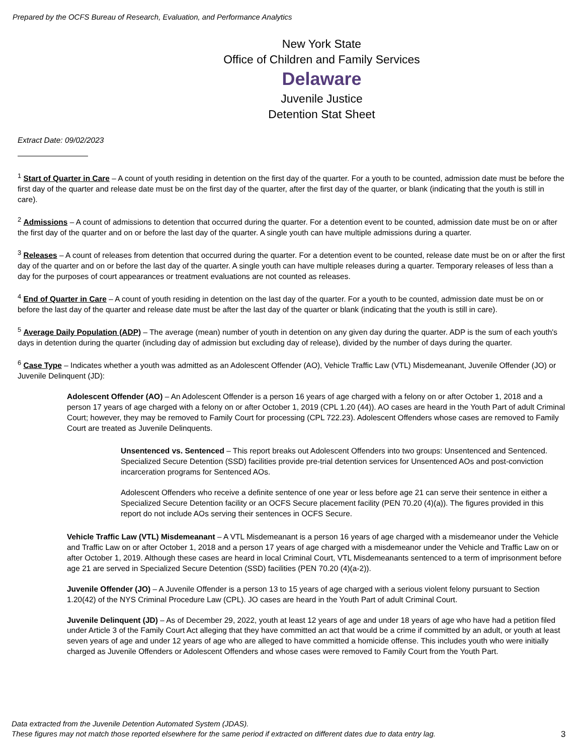Prepared by the OCFS Bureau of Research, Evaluation, and Performance Analytics
New York State
Office of Children and Family Services
Delaware
Juvenile Justice
Detention Stat Sheet
Extract Date: 09/02/2023
<sup>1</sup> Start of Quarter in Care – A count of youth residing in detention on the first day of the quarter. For a youth to be counted, admission date must be before the first day of the quarter and release date must be on the first day of the quarter, after the first day of the quarter, or blank (indicating that the youth is still in care).
<sup>2</sup> Admissions – A count of admissions to detention that occurred during the quarter. For a detention event to be counted, admission date must be on or after the first day of the quarter and on or before the last day of the quarter. A single youth can have multiple admissions during a quarter.
<sup>3</sup> Releases – A count of releases from detention that occurred during the quarter. For a detention event to be counted, release date must be on or after the first day of the quarter and on or before the last day of the quarter. A single youth can have multiple releases during a quarter. Temporary releases of less than a day for the purposes of court appearances or treatment evaluations are not counted as releases.
<sup>4</sup> End of Quarter in Care – A count of youth residing in detention on the last day of the quarter. For a youth to be counted, admission date must be on or before the last day of the quarter and release date must be after the last day of the quarter or blank (indicating that the youth is still in care).
<sup>5</sup> Average Daily Population (ADP) – The average (mean) number of youth in detention on any given day during the quarter. ADP is the sum of each youth's days in detention during the quarter (including day of admission but excluding day of release), divided by the number of days during the quarter.
<sup>6</sup> Case Type – Indicates whether a youth was admitted as an Adolescent Offender (AO), Vehicle Traffic Law (VTL) Misdemeanant, Juvenile Offender (JO) or Juvenile Delinquent (JD):
Adolescent Offender (AO) – An Adolescent Offender is a person 16 years of age charged with a felony on or after October 1, 2018 and a person 17 years of age charged with a felony on or after October 1, 2019 (CPL 1.20 (44)). AO cases are heard in the Youth Part of adult Criminal Court; however, they may be removed to Family Court for processing (CPL 722.23). Adolescent Offenders whose cases are removed to Family Court are treated as Juvenile Delinquents.
Unsentenced vs. Sentenced – This report breaks out Adolescent Offenders into two groups: Unsentenced and Sentenced. Specialized Secure Detention (SSD) facilities provide pre-trial detention services for Unsentenced AOs and post-conviction incarceration programs for Sentenced AOs.
Adolescent Offenders who receive a definite sentence of one year or less before age 21 can serve their sentence in either a Specialized Secure Detention facility or an OCFS Secure placement facility (PEN 70.20 (4)(a)). The figures provided in this report do not include AOs serving their sentences in OCFS Secure.
Vehicle Traffic Law (VTL) Misdemeanant – A VTL Misdemeanant is a person 16 years of age charged with a misdemeanor under the Vehicle and Traffic Law on or after October 1, 2018 and a person 17 years of age charged with a misdemeanor under the Vehicle and Traffic Law on or after October 1, 2019. Although these cases are heard in local Criminal Court, VTL Misdemeanants sentenced to a term of imprisonment before age 21 are served in Specialized Secure Detention (SSD) facilities (PEN 70.20 (4)(a-2)).
Juvenile Offender (JO) – A Juvenile Offender is a person 13 to 15 years of age charged with a serious violent felony pursuant to Section 1.20(42) of the NYS Criminal Procedure Law (CPL). JO cases are heard in the Youth Part of adult Criminal Court.
Juvenile Delinquent (JD) – As of December 29, 2022, youth at least 12 years of age and under 18 years of age who have had a petition filed under Article 3 of the Family Court Act alleging that they have committed an act that would be a crime if committed by an adult, or youth at least seven years of age and under 12 years of age who are alleged to have committed a homicide offense. This includes youth who were initially charged as Juvenile Offenders or Adolescent Offenders and whose cases were removed to Family Court from the Youth Part.
Data extracted from the Juvenile Detention Automated System (JDAS).
These figures may not match those reported elsewhere for the same period if extracted on different dates due to data entry lag.
3